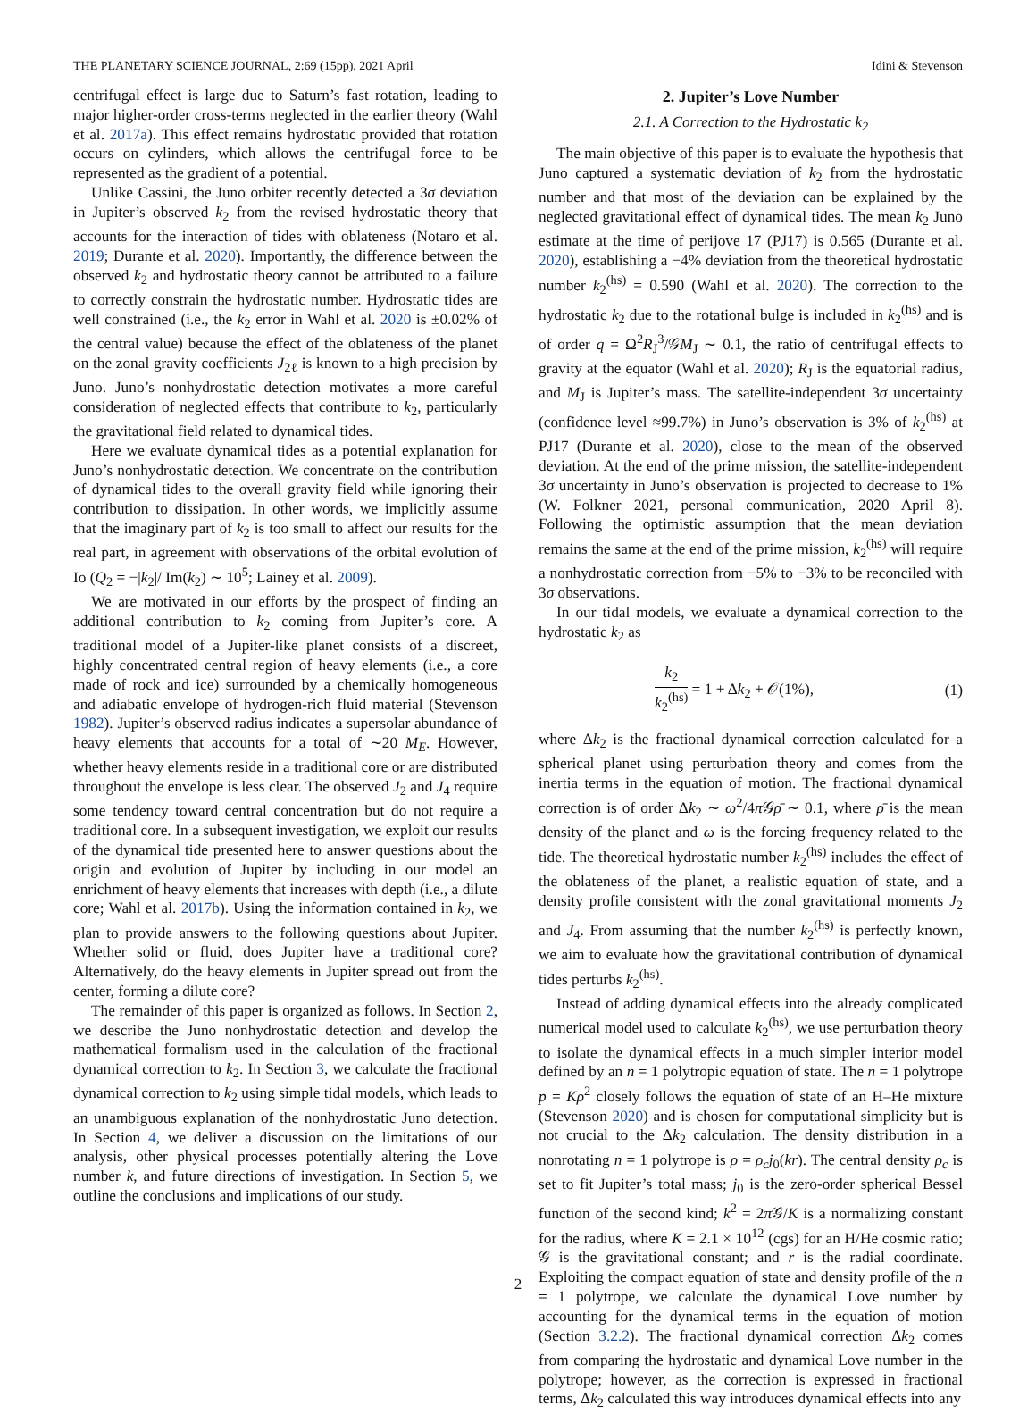THE PLANETARY SCIENCE JOURNAL, 2:69 (15pp), 2021 April Idini & Stevenson
centrifugal effect is large due to Saturn’s fast rotation, leading to major higher-order cross-terms neglected in the earlier theory (Wahl et al. 2017a). This effect remains hydrostatic provided that rotation occurs on cylinders, which allows the centrifugal force to be represented as the gradient of a potential.
Unlike Cassini, the Juno orbiter recently detected a 3σ deviation in Jupiter’s observed k<sub>2</sub> from the revised hydrostatic theory that accounts for the interaction of tides with oblateness (Notaro et al. 2019; Durante et al. 2020). Importantly, the difference between the observed k<sub>2</sub> and hydrostatic theory cannot be attributed to a failure to correctly constrain the hydrostatic number. Hydrostatic tides are well constrained (i.e., the k<sub>2</sub> error in Wahl et al. 2020 is ±0.02% of the central value) because the effect of the oblateness of the planet on the zonal gravity coefficients J<sub>2ℓ</sub> is known to a high precision by Juno. Juno’s nonhydrostatic detection motivates a more careful consideration of neglected effects that contribute to k<sub>2</sub>, particularly the gravitational field related to dynamical tides.
Here we evaluate dynamical tides as a potential explanation for Juno’s nonhydrostatic detection. We concentrate on the contribution of dynamical tides to the overall gravity field while ignoring their contribution to dissipation. In other words, we implicitly assume that the imaginary part of k<sub>2</sub> is too small to affect our results for the real part, in agreement with observations of the orbital evolution of Io (Q<sub>2</sub> = −|k<sub>2</sub>|/ Im(k<sub>2</sub>) ∼ 10<sup>5</sup>; Lainey et al. 2009).
We are motivated in our efforts by the prospect of finding an additional contribution to k<sub>2</sub> coming from Jupiter’s core. A traditional model of a Jupiter-like planet consists of a discreet, highly concentrated central region of heavy elements (i.e., a core made of rock and ice) surrounded by a chemically homogeneous and adiabatic envelope of hydrogen-rich fluid material (Stevenson 1982). Jupiter’s observed radius indicates a supersolar abundance of heavy elements that accounts for a total of ∼20 M<sub>E</sub>. However, whether heavy elements reside in a traditional core or are distributed throughout the envelope is less clear. The observed J<sub>2</sub> and J<sub>4</sub> require some tendency toward central concentration but do not require a traditional core. In a subsequent investigation, we exploit our results of the dynamical tide presented here to answer questions about the origin and evolution of Jupiter by including in our model an enrichment of heavy elements that increases with depth (i.e., a dilute core; Wahl et al. 2017b). Using the information contained in k<sub>2</sub>, we plan to provide answers to the following questions about Jupiter. Whether solid or fluid, does Jupiter have a traditional core? Alternatively, do the heavy elements in Jupiter spread out from the center, forming a dilute core?
The remainder of this paper is organized as follows. In Section 2, we describe the Juno nonhydrostatic detection and develop the mathematical formalism used in the calculation of the fractional dynamical correction to k<sub>2</sub>. In Section 3, we calculate the fractional dynamical correction to k<sub>2</sub> using simple tidal models, which leads to an unambiguous explanation of the nonhydrostatic Juno detection. In Section 4, we deliver a discussion on the limitations of our analysis, other physical processes potentially altering the Love number k, and future directions of investigation. In Section 5, we outline the conclusions and implications of our study.
2. Jupiter’s Love Number
2.1. A Correction to the Hydrostatic k<sub>2</sub>
The main objective of this paper is to evaluate the hypothesis that Juno captured a systematic deviation of k<sub>2</sub> from the hydrostatic number and that most of the deviation can be explained by the neglected gravitational effect of dynamical tides. The mean k<sub>2</sub> Juno estimate at the time of perijove 17 (PJ17) is 0.565 (Durante et al. 2020), establishing a −4% deviation from the theoretical hydrostatic number k<sub>2</sub><sup>(hs)</sup> = 0.590 (Wahl et al. 2020). The correction to the hydrostatic k<sub>2</sub> due to the rotational bulge is included in k<sub>2</sub><sup>(hs)</sup> and is of order q = Ω<sup>2</sup>R<sub>J</sub><sup>3</sup>/𝒢M<sub>J</sub> ∼ 0.1, the ratio of centrifugal effects to gravity at the equator (Wahl et al. 2020); R<sub>J</sub> is the equatorial radius, and M<sub>J</sub> is Jupiter’s mass. The satellite-independent 3σ uncertainty (confidence level ≈99.7%) in Juno’s observation is 3% of k<sub>2</sub><sup>(hs)</sup> at PJ17 (Durante et al. 2020), close to the mean of the observed deviation. At the end of the prime mission, the satellite-independent 3σ uncertainty in Juno’s observation is projected to decrease to 1% (W. Folkner 2021, personal communication, 2020 April 8). Following the optimistic assumption that the mean deviation remains the same at the end of the prime mission, k<sub>2</sub><sup>(hs)</sup> will require a nonhydrostatic correction from −5% to −3% to be reconciled with 3σ observations.
In our tidal models, we evaluate a dynamical correction to the hydrostatic k<sub>2</sub> as
k<sub>2</sub> k<sub>2</sub><sup>(hs)</sup> = 1 + Δk<sub>2</sub> + 𝒪(1%), (1)
where Δk<sub>2</sub> is the fractional dynamical correction calculated for a spherical planet using perturbation theory and comes from the inertia terms in the equation of motion. The fractional dynamical correction is of order Δk<sub>2</sub> ∼ ω<sup>2</sup>/4π 𝒢ρ̄ ∼ 0.1, where ρ̄ is the mean density of the planet and ω is the forcing frequency related to the tide. The theoretical hydrostatic number k<sub>2</sub><sup>(hs)</sup> includes the effect of the oblateness of the planet, a realistic equation of state, and a density profile consistent with the zonal gravitational moments J<sub>2</sub> and J<sub>4</sub>. From assuming that the number k<sub>2</sub><sup>(hs)</sup> is perfectly known, we aim to evaluate how the gravitational contribution of dynamical tides perturbs k<sub>2</sub><sup>(hs)</sup>.
Instead of adding dynamical effects into the already complicated numerical model used to calculate k<sub>2</sub><sup>(hs)</sup>, we use perturbation theory to isolate the dynamical effects in a much simpler interior model defined by an n = 1 polytropic equation of state. The n = 1 polytrope p = Kρ<sup>2</sup> closely follows the equation of state of an H–He mixture (Stevenson 2020) and is chosen for computational simplicity but is not crucial to the Δk<sub>2</sub> calculation. The density distribution in a nonrotating n = 1 polytrope is ρ = ρ<sub>c</sub>j<sub>0</sub>(kr). The central density ρ<sub>c</sub> is set to fit Jupiter’s total mass; j<sub>0</sub> is the zero-order spherical Bessel function of the second kind; k<sup>2</sup> = 2π 𝒢/K is a normalizing constant for the radius, where K = 2.1 × 10<sup>12</sup> (cgs) for an H/He cosmic ratio; 𝒢 is the gravitational constant; and r is the radial coordinate. Exploiting the compact equation of state and density profile of the n = 1 polytrope, we calculate the dynamical Love number by accounting for the dynamical terms in the equation of motion (Section 3.2.2). The fractional dynamical correction Δk<sub>2</sub> comes from comparing the hydrostatic and dynamical Love number in the polytrope; however, as the correction is expressed in fractional terms, Δk<sub>2</sub> calculated this way introduces dynamical effects into any
2